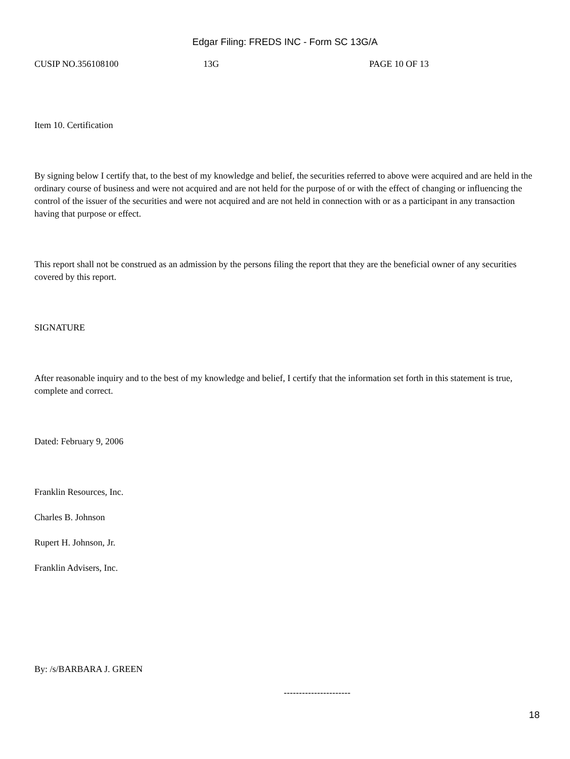Edgar Filing: FREDS INC - Form SC 13G/A
CUSIP NO.356108100 13G PAGE 10 OF 13
Item 10. Certification
By signing below I certify that, to the best of my knowledge and belief, the securities referred to above were acquired and are held in the ordinary course of business and were not acquired and are not held for the purpose of or with the effect of changing or influencing the control of the issuer of the securities and were not acquired and are not held in connection with or as a participant in any transaction having that purpose or effect.
This report shall not be construed as an admission by the persons filing the report that they are the beneficial owner of any securities covered by this report.
SIGNATURE
After reasonable inquiry and to the best of my knowledge and belief, I certify that the information set forth in this statement is true, complete and correct.
Dated: February 9, 2006
Franklin Resources, Inc.
Charles B. Johnson
Rupert H. Johnson, Jr.
Franklin Advisers, Inc.
By: /s/BARBARA J. GREEN
----------------------
18